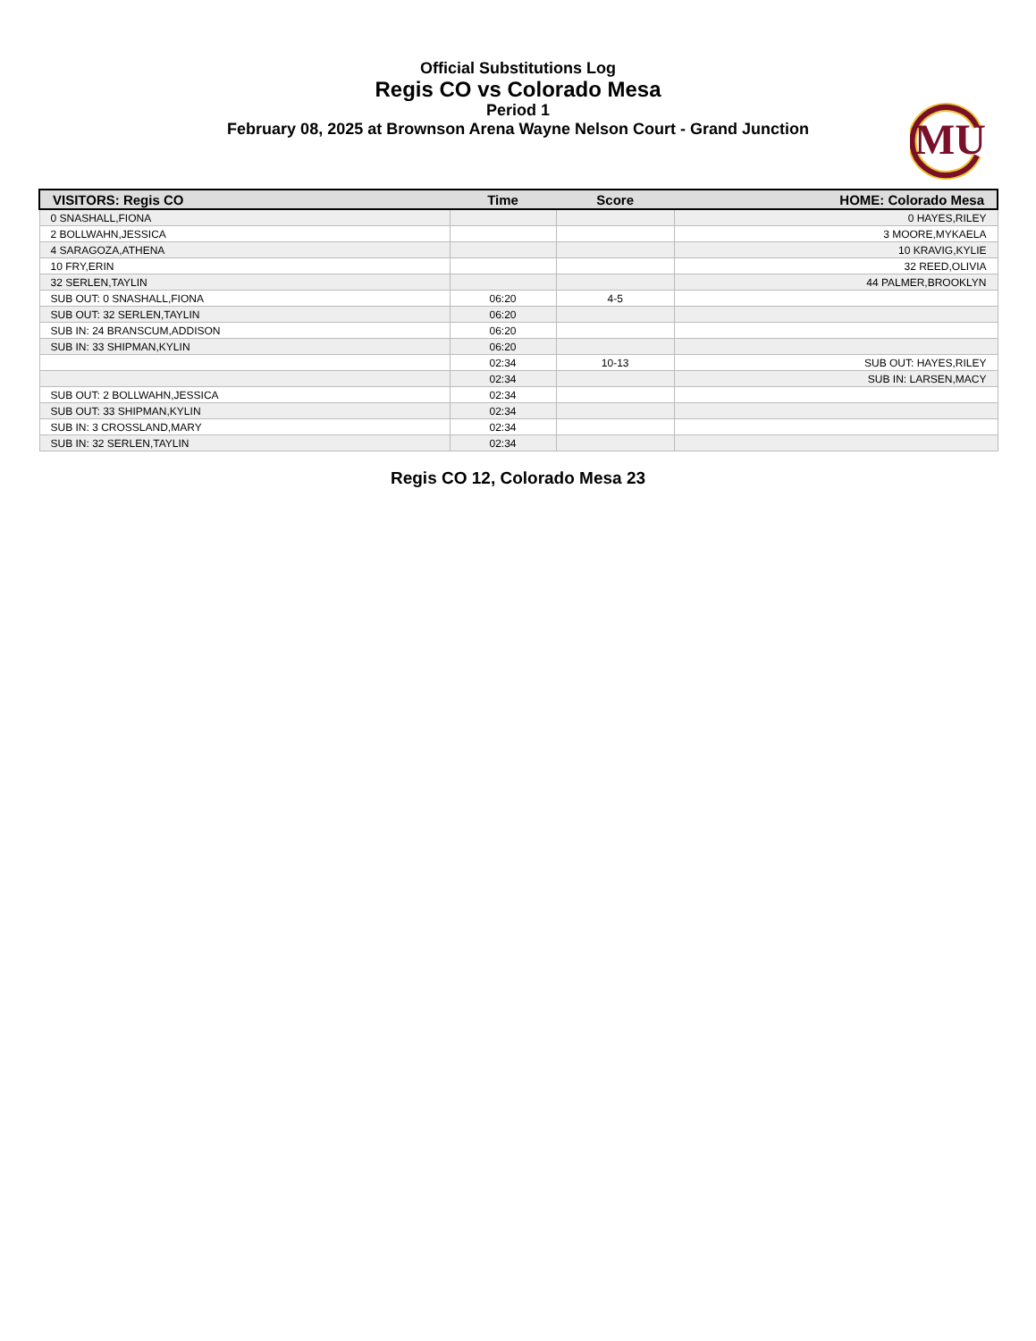Official Substitutions Log
Regis CO vs Colorado Mesa
Period 1
February 08, 2025 at Brownson Arena Wayne Nelson Court - Grand Junction
MU
| VISITORS: Regis CO | Time | Score | HOME: Colorado Mesa |
| --- | --- | --- | --- |
| 0 SNASHALL,FIONA | | | 0 HAYES,RILEY |
| 2 BOLLWAHN,JESSICA | | | 3 MOORE,MYKAELA |
| 4 SARAGOZA,ATHENA | | | 10 KRAVIG,KYLIE |
| 10 FRY,ERIN | | | 32 REED,OLIVIA |
| 32 SERLEN,TAYLIN | | | 44 PALMER,BROOKLYN |
| SUB OUT: 0 SNASHALL,FIONA | 06:20 | 4-5 | |
| SUB OUT: 32 SERLEN,TAYLIN | 06:20 | | |
| SUB IN: 24 BRANSCUM,ADDISON | 06:20 | | |
| SUB IN: 33 SHIPMAN,KYLIN | 06:20 | | |
| | 02:34 | 10-13 | SUB OUT: HAYES,RILEY |
| | 02:34 | | SUB IN: LARSEN,MACY |
| SUB OUT: 2 BOLLWAHN,JESSICA | 02:34 | | |
| SUB OUT: 33 SHIPMAN,KYLIN | 02:34 | | |
| SUB IN: 3 CROSSLAND,MARY | 02:34 | | |
| SUB IN: 32 SERLEN,TAYLIN | 02:34 | | |
Regis CO 12, Colorado Mesa 23